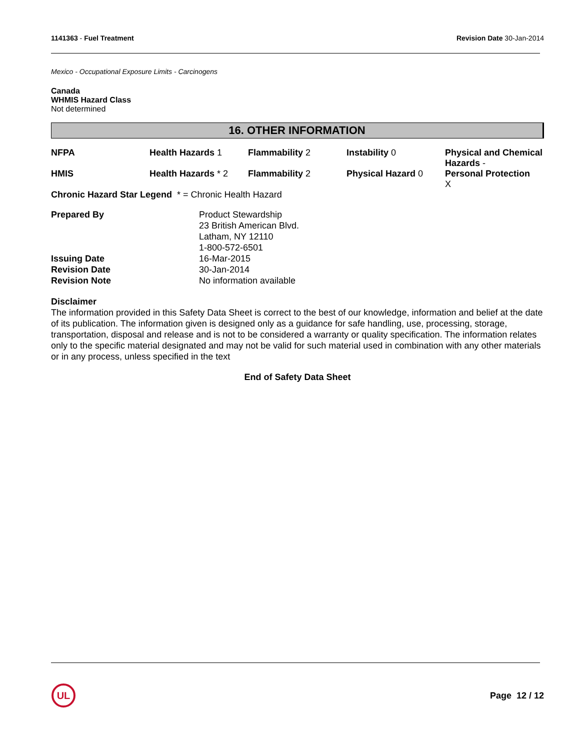1141363 - Fuel Treatment Revision Date 30-Jan-2014
Mexico - Occupational Exposure Limits - Carcinogens
Canada
WHMIS Hazard Class
Not determined
16. OTHER INFORMATION
| NFPA | Health Hazards 1 | Flammability 2 | Instability 0 | Physical and Chemical Hazards - |
| HMIS | Health Hazards * 2 | Flammability 2 | Physical Hazard 0 | Personal Protection X |
Chronic Hazard Star Legend * = Chronic Health Hazard
| Prepared By | Product Stewardship 23 British American Blvd. Latham, NY 12110 1-800-572-6501 |
| Issuing Date | 16-Mar-2015 |
| Revision Date | 30-Jan-2014 |
| Revision Note | No information available |
Disclaimer
The information provided in this Safety Data Sheet is correct to the best of our knowledge, information and belief at the date of its publication. The information given is designed only as a guidance for safe handling, use, processing, storage, transportation, disposal and release and is not to be considered a warranty or quality specification. The information relates only to the specific material designated and may not be valid for such material used in combination with any other materials or in any process, unless specified in the text
End of Safety Data Sheet
UL
Page 12 / 12